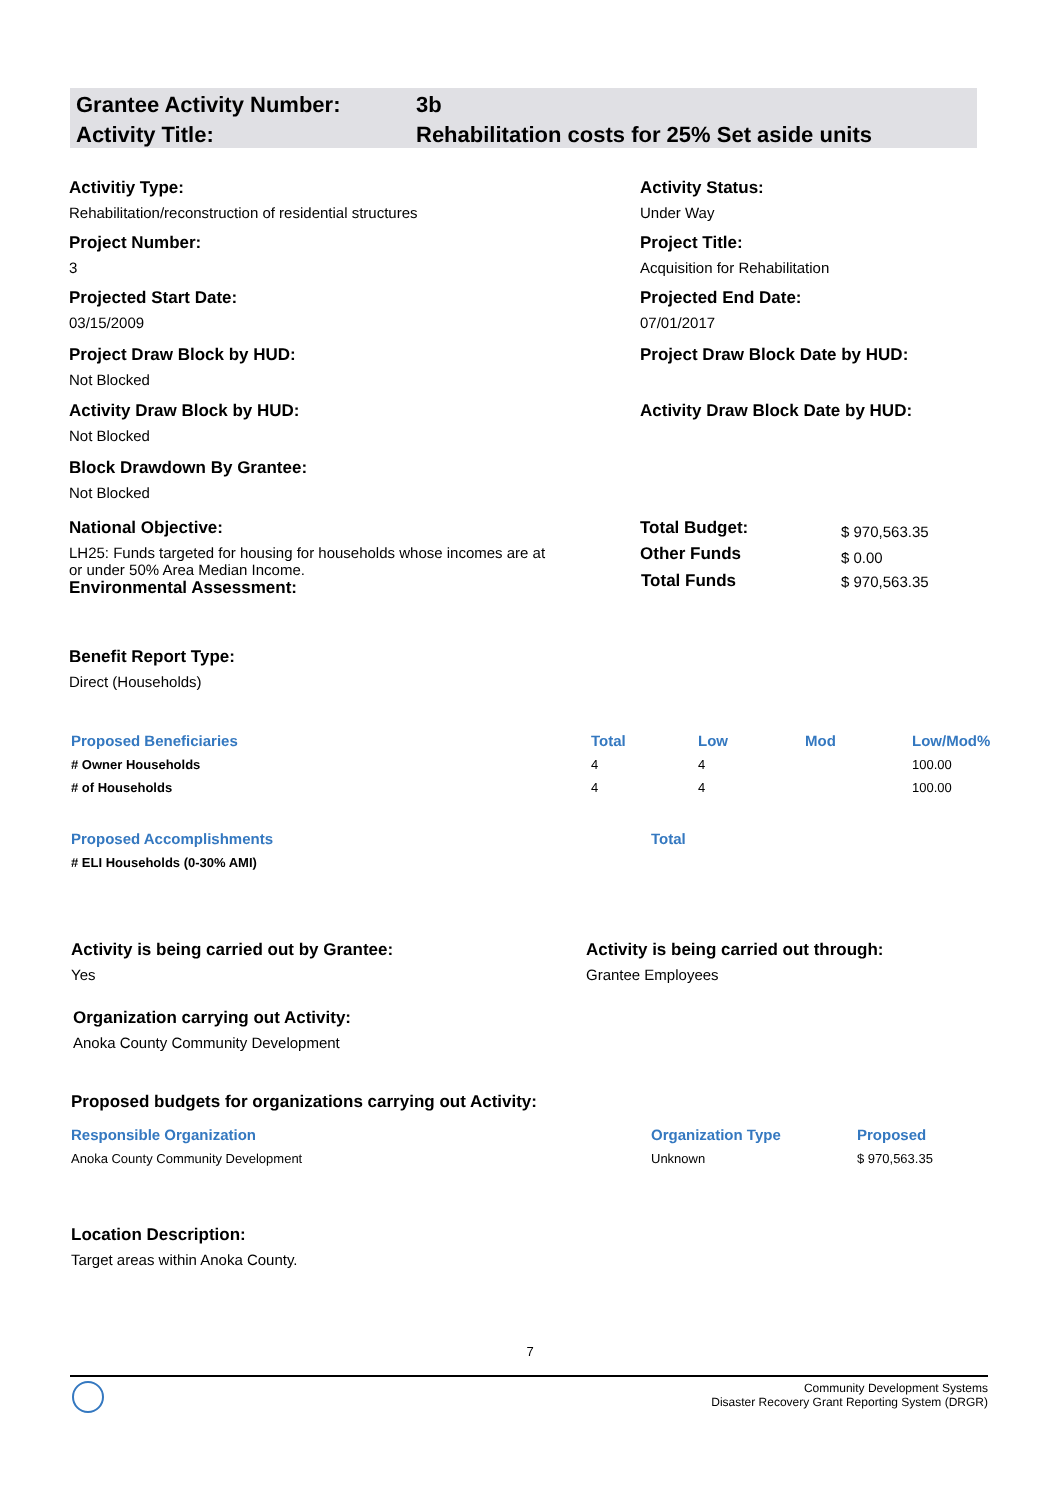| Grantee Activity Number: | 3b |
| Activity Title: | Rehabilitation costs for 25% Set aside units |
Activitiy Type:
Rehabilitation/reconstruction of residential structures
Activity Status:
Under Way
Project Number:
3
Project Title:
Acquisition for Rehabilitation
Projected Start Date:
03/15/2009
Projected End Date:
07/01/2017
Project Draw Block by HUD:
Not Blocked
Project Draw Block Date by HUD:
Activity Draw Block by HUD:
Not Blocked
Activity Draw Block Date by HUD:
Block Drawdown By Grantee:
Not Blocked
National Objective:
LH25: Funds targeted for housing for households whose incomes are at or under 50% Area Median Income.
Environmental Assessment:
| Total Budget: | $ 970,563.35 |
| Other Funds | $ 0.00 |
| Total Funds | $ 970,563.35 |
Benefit Report Type:
Direct (Households)
| Proposed Beneficiaries | Total | Low | Mod | Low/Mod% |
| --- | --- | --- | --- | --- |
| # Owner Households | 4 | 4 | | 100.00 |
| # of Households | 4 | 4 | | 100.00 |
| Proposed Accomplishments | Total |
| --- | --- |
| # ELI Households (0-30% AMI) | |
Activity is being carried out by Grantee:
Yes
Activity is being carried out through:
Grantee Employees
Organization carrying out Activity:
Anoka County Community Development
Proposed budgets for organizations carrying out Activity:
| Responsible Organization | Organization Type | Proposed |
| --- | --- | --- |
| Anoka County Community Development | Unknown | $ 970,563.35 |
Location Description:
Target areas within Anoka County.
7
Community Development Systems
Disaster Recovery Grant Reporting System (DRGR)